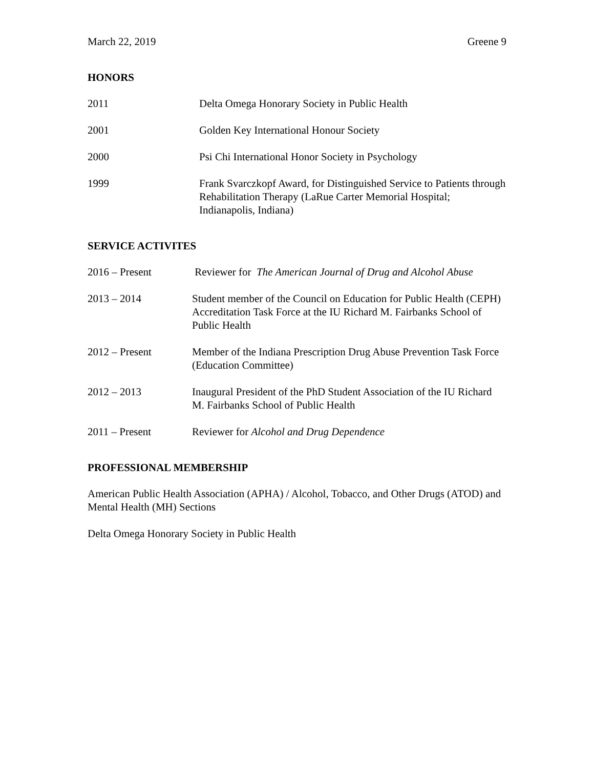March 22, 2019 Greene 9
HONORS
2011 Delta Omega Honorary Society in Public Health
2001 Golden Key International Honour Society
2000 Psi Chi International Honor Society in Psychology
1999 Frank Svarczkopf Award, for Distinguished Service to Patients through Rehabilitation Therapy (LaRue Carter Memorial Hospital; Indianapolis, Indiana)
SERVICE ACTIVITES
2016 – Present Reviewer for The American Journal of Drug and Alcohol Abuse
2013 – 2014 Student member of the Council on Education for Public Health (CEPH) Accreditation Task Force at the IU Richard M. Fairbanks School of Public Health
2012 – Present Member of the Indiana Prescription Drug Abuse Prevention Task Force (Education Committee)
2012 – 2013 Inaugural President of the PhD Student Association of the IU Richard M. Fairbanks School of Public Health
2011 – Present Reviewer for Alcohol and Drug Dependence
PROFESSIONAL MEMBERSHIP
American Public Health Association (APHA) / Alcohol, Tobacco, and Other Drugs (ATOD) and Mental Health (MH) Sections
Delta Omega Honorary Society in Public Health